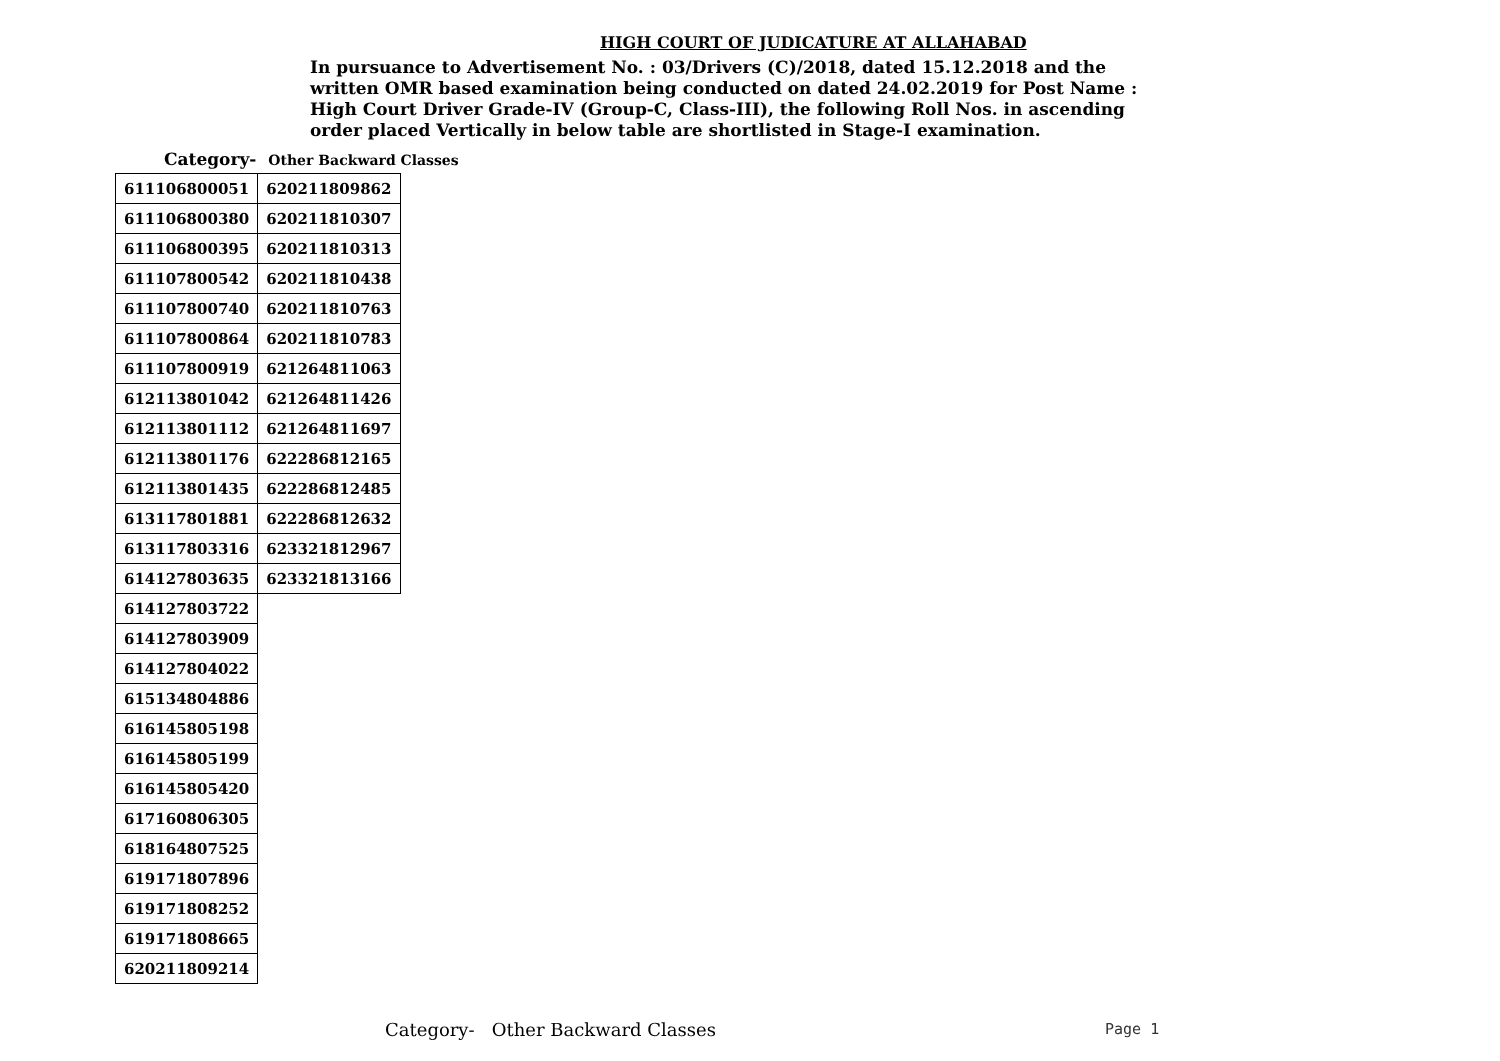HIGH COURT OF JUDICATURE AT ALLAHABAD
In pursuance to Advertisement No. : 03/Drivers (C)/2018, dated 15.12.2018 and the written OMR based examination being conducted on dated 24.02.2019 for Post Name : High Court Driver Grade-IV (Group-C, Class-III), the following Roll Nos. in ascending order placed Vertically in below table are shortlisted in Stage-I examination.
Category- Other Backward Classes
| 611106800051 | 620211809862 |
| 611106800380 | 620211810307 |
| 611106800395 | 620211810313 |
| 611107800542 | 620211810438 |
| 611107800740 | 620211810763 |
| 611107800864 | 620211810783 |
| 611107800919 | 621264811063 |
| 612113801042 | 621264811426 |
| 612113801112 | 621264811697 |
| 612113801176 | 622286812165 |
| 612113801435 | 622286812485 |
| 613117801881 | 622286812632 |
| 613117803316 | 623321812967 |
| 614127803635 | 623321813166 |
| 614127803722 | |
| 614127803909 | |
| 614127804022 | |
| 615134804886 | |
| 616145805198 | |
| 616145805199 | |
| 616145805420 | |
| 617160806305 | |
| 618164807525 | |
| 619171807896 | |
| 619171808252 | |
| 619171808665 | |
| 620211809214 | |
Category- Other Backward Classes
Page 1